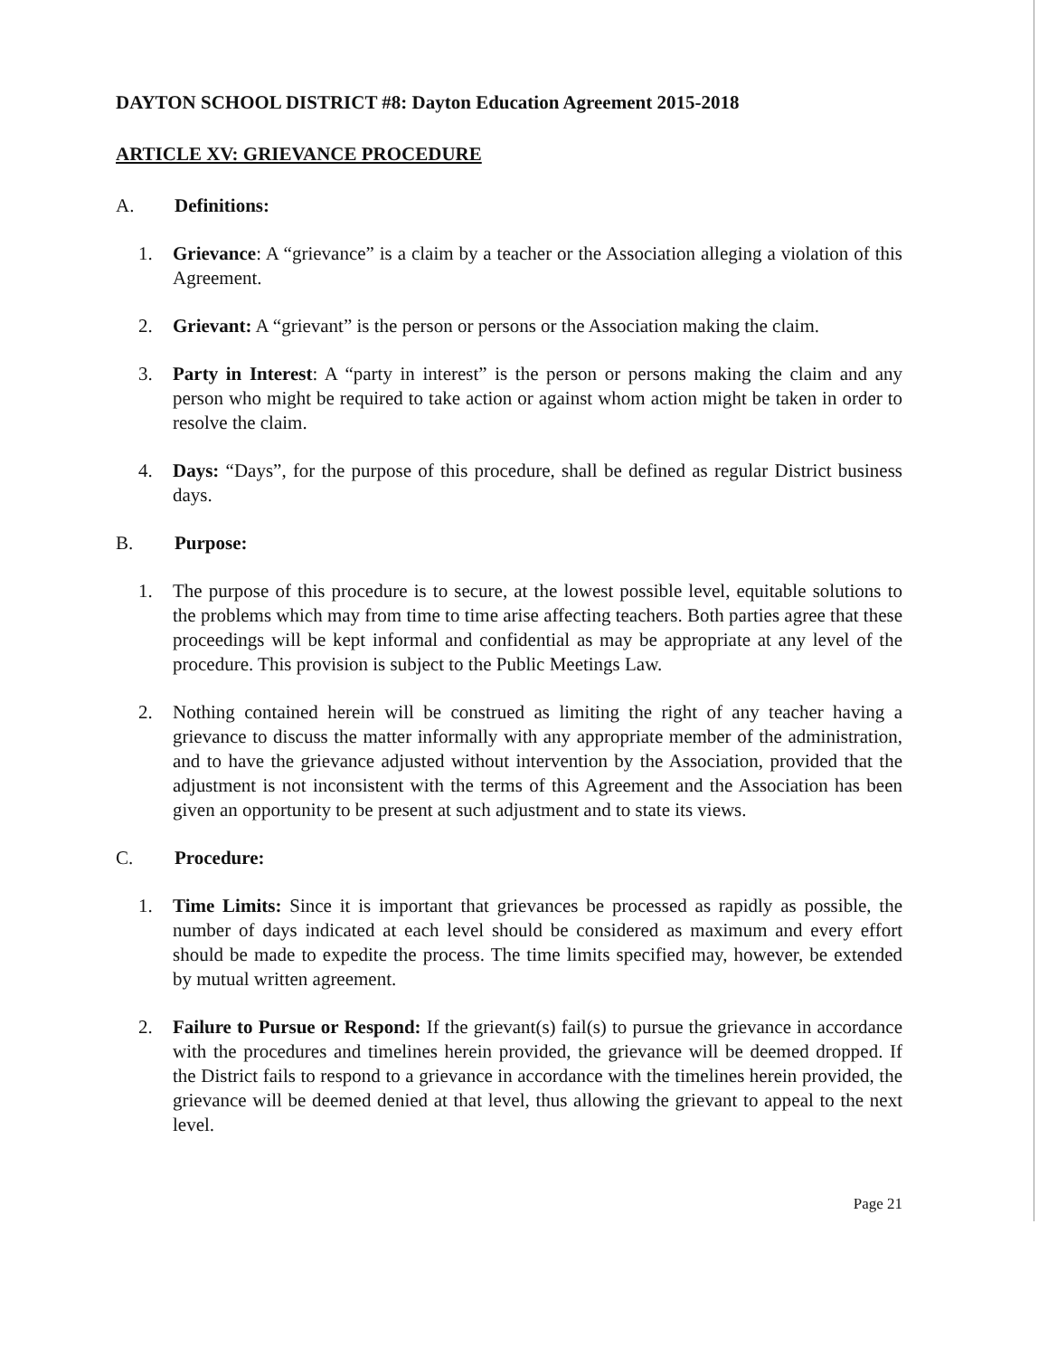DAYTON SCHOOL DISTRICT #8: Dayton Education Agreement 2015-2018
ARTICLE XV: GRIEVANCE PROCEDURE
A. Definitions:
1. Grievance: A “grievance” is a claim by a teacher or the Association alleging a violation of this Agreement.
2. Grievant: A “grievant” is the person or persons or the Association making the claim.
3. Party in Interest: A “party in interest” is the person or persons making the claim and any person who might be required to take action or against whom action might be taken in order to resolve the claim.
4. Days: “Days”, for the purpose of this procedure, shall be defined as regular District business days.
B. Purpose:
1. The purpose of this procedure is to secure, at the lowest possible level, equitable solutions to the problems which may from time to time arise affecting teachers. Both parties agree that these proceedings will be kept informal and confidential as may be appropriate at any level of the procedure. This provision is subject to the Public Meetings Law.
2. Nothing contained herein will be construed as limiting the right of any teacher having a grievance to discuss the matter informally with any appropriate member of the administration, and to have the grievance adjusted without intervention by the Association, provided that the adjustment is not inconsistent with the terms of this Agreement and the Association has been given an opportunity to be present at such adjustment and to state its views.
C. Procedure:
1. Time Limits: Since it is important that grievances be processed as rapidly as possible, the number of days indicated at each level should be considered as maximum and every effort should be made to expedite the process. The time limits specified may, however, be extended by mutual written agreement.
2. Failure to Pursue or Respond: If the grievant(s) fail(s) to pursue the grievance in accordance with the procedures and timelines herein provided, the grievance will be deemed dropped. If the District fails to respond to a grievance in accordance with the timelines herein provided, the grievance will be deemed denied at that level, thus allowing the grievant to appeal to the next level.
Page 21